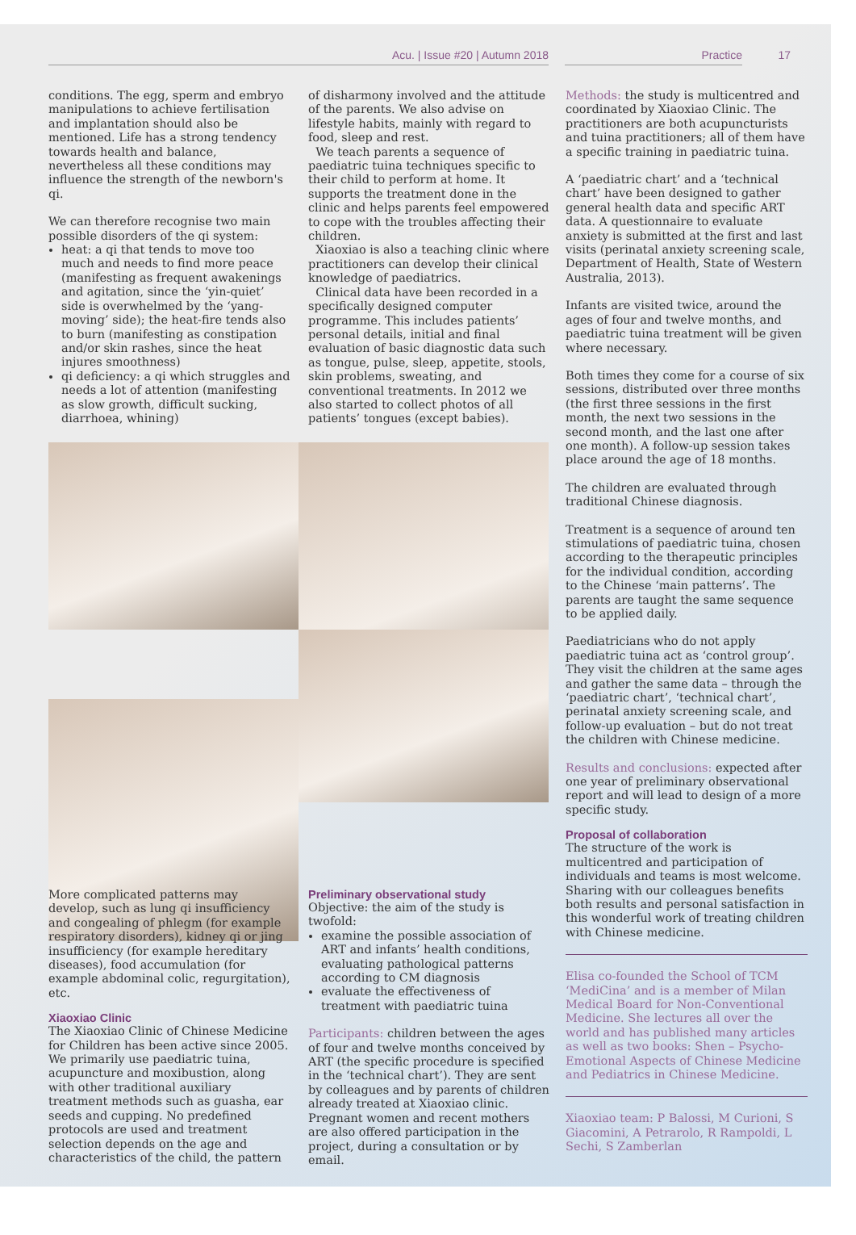Acu. | Issue #20 | Autumn 2018 Practice 17
conditions. The egg, sperm and embryo manipulations to achieve fertilisation and implantation should also be mentioned. Life has a strong tendency towards health and balance, nevertheless all these conditions may influence the strength of the newborn's qi.
We can therefore recognise two main possible disorders of the qi system:
heat: a qi that tends to move too much and needs to find more peace (manifesting as frequent awakenings and agitation, since the ‘yin-quiet’ side is overwhelmed by the ‘yang-moving’ side); the heat-fire tends also to burn (manifesting as constipation and/or skin rashes, since the heat injures smoothness)
qi deficiency: a qi which struggles and needs a lot of attention (manifesting as slow growth, difficult sucking, diarrhoea, whining)
of disharmony involved and the attitude of the parents. We also advise on lifestyle habits, mainly with regard to food, sleep and rest.
We teach parents a sequence of paediatric tuina techniques specific to their child to perform at home. It supports the treatment done in the clinic and helps parents feel empowered to cope with the troubles affecting their children.
Xiaoxiao is also a teaching clinic where practitioners can develop their clinical knowledge of paediatrics.
Clinical data have been recorded in a specifically designed computer programme. This includes patients’ personal details, initial and final evaluation of basic diagnostic data such as tongue, pulse, sleep, appetite, stools, skin problems, sweating, and conventional treatments. In 2012 we also started to collect photos of all patients’ tongues (except babies).
More complicated patterns may develop, such as lung qi insufficiency and congealing of phlegm (for example respiratory disorders), kidney qi or jing insufficiency (for example hereditary diseases), food accumulation (for example abdominal colic, regurgitation), etc.
Xiaoxiao Clinic
The Xiaoxiao Clinic of Chinese Medicine for Children has been active since 2005. We primarily use paediatric tuina, acupuncture and moxibustion, along with other traditional auxiliary treatment methods such as guasha, ear seeds and cupping. No predefined protocols are used and treatment selection depends on the age and characteristics of the child, the pattern
Preliminary observational study
Objective: the aim of the study is twofold:
examine the possible association of ART and infants’ health conditions, evaluating pathological patterns according to CM diagnosis
evaluate the effectiveness of treatment with paediatric tuina
Participants: children between the ages of four and twelve months conceived by ART (the specific procedure is specified in the ‘technical chart’). They are sent by colleagues and by parents of children already treated at Xiaoxiao clinic. Pregnant women and recent mothers are also offered participation in the project, during a consultation or by email.
Methods: the study is multicentred and coordinated by Xiaoxiao Clinic. The practitioners are both acupuncturists and tuina practitioners; all of them have a specific training in paediatric tuina.
A ‘paediatric chart’ and a ‘technical chart’ have been designed to gather general health data and specific ART data. A questionnaire to evaluate anxiety is submitted at the first and last visits (perinatal anxiety screening scale, Department of Health, State of Western Australia, 2013).
Infants are visited twice, around the ages of four and twelve months, and paediatric tuina treatment will be given where necessary.
Both times they come for a course of six sessions, distributed over three months (the first three sessions in the first month, the next two sessions in the second month, and the last one after one month). A follow-up session takes place around the age of 18 months.
The children are evaluated through traditional Chinese diagnosis.
Treatment is a sequence of around ten stimulations of paediatric tuina, chosen according to the therapeutic principles for the individual condition, according to the Chinese ‘main patterns’. The parents are taught the same sequence to be applied daily.
Paediatricians who do not apply paediatric tuina act as ‘control group’. They visit the children at the same ages and gather the same data – through the ‘paediatric chart’, ‘technical chart’, perinatal anxiety screening scale, and follow-up evaluation – but do not treat the children with Chinese medicine.
Results and conclusions: expected after one year of preliminary observational report and will lead to design of a more specific study.
Proposal of collaboration
The structure of the work is multicentred and participation of individuals and teams is most welcome. Sharing with our colleagues benefits both results and personal satisfaction in this wonderful work of treating children with Chinese medicine.
Elisa co-founded the School of TCM ‘MediCina’ and is a member of Milan Medical Board for Non-Conventional Medicine. She lectures all over the world and has published many articles as well as two books: Shen – Psycho-Emotional Aspects of Chinese Medicine and Pediatrics in Chinese Medicine.
Xiaoxiao team: P Balossi, M Curioni, S Giacomini, A Petrarolo, R Rampoldi, L Sechi, S Zamberlan